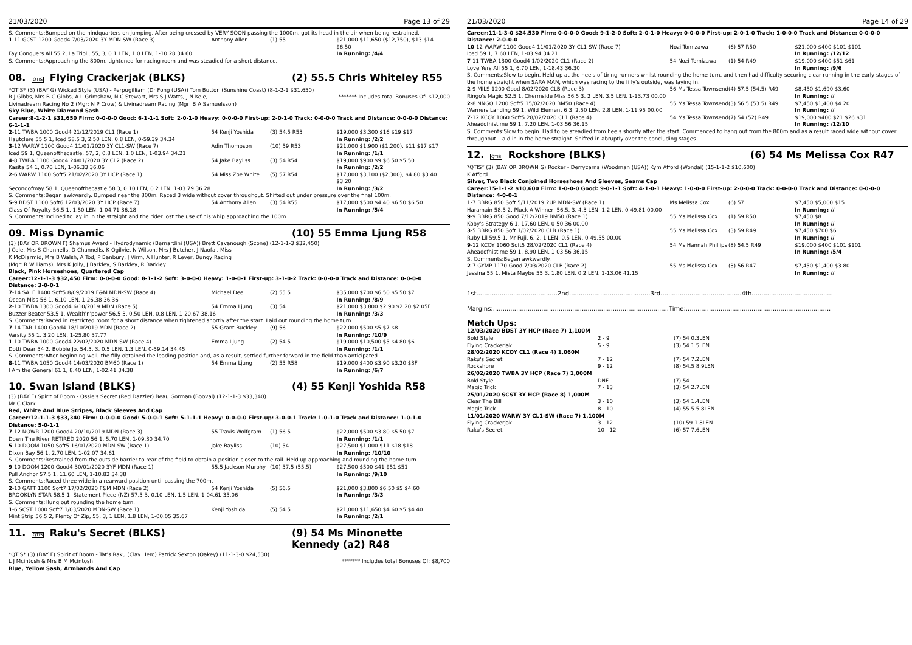21/03/2020 Page 13 of 29
S. Comments:Bumped on the hindquarters on jumping. After being crossed by VERY SOON passing the 1000m, got its head in the air when being restrained.
| 1 -11 GCST 1200 Good4 7/03/2020 3Y MDN-SW (Race 3) | Anthony Allen | (1) 55 | $21,000 $11,650 ($12,750), $13 $14 $6.50 |
| Fay Conquers All 55 2, La Trioli, 55, 3, 0.1 LEN, 1.0 LEN, 1-10.28 34.60 | | | In Running: /4/4 |
| S. Comments:Approaching the 800m, tightened for racing room and was steadied for a short distance. | | | |
08. QTIS Flying Crackerjak (BLKS) (2) 55.5 Chris Whiteley R55
*QTIS* (3) (BAY G) Wicked Style (USA) - Perpugilliam (Dr Fong (USA)) Tom Button (Sunshine Coast) (8-1-2-1 $31,650)
R J Gibbs, Mrs B C Gibbs, A L Grimshaw, N C Stewart, Mrs S J Watts, J N Kele, ******* Includes total Bonuses Of: $12,000
Livinadream Racing No 2 (Mgr: N P Crow) & Livinadream Racing (Mgr: B A Samuelsson)
Sky Blue, White Diamond Sash
Career:8-1-2-1 $31,650 Firm: 0-0-0-0 Good: 6-1-1-1 Soft: 2-0-1-0 Heavy: 0-0-0-0 First-up: 2-0-1-0 Track: 0-0-0-0 Track and Distance: 0-0-0-0 Distance: 6-1-1-1
| 2 -11 TWBA 1000 Good4 21/12/2019 CL1 (Race 1) | 54 Kenji Yoshida | (3) 54.5 R53 | $19,000 $3,300 $16 $19 $17 |
| Hautclere 55.5 1, Iced 58.5 3, 2.50 LEN, 0.8 LEN, 0-59.39 34.34 | | | In Running: /2/2 |
| 3 -12 WARW 1100 Good4 11/01/2020 3Y CL1-SW (Race 7) | Adin Thompson | (10) 59 R53 | $21,000 $1,900 ($1,200), $11 $17 $17 |
| Iced 59 1, Queenofthecastle, 57, 2, 0.8 LEN, 1.0 LEN, 1-03.94 34.21 | | | In Running: /1/1 |
| 4 -8 TWBA 1100 Good4 24/01/2020 3Y CL2 (Race 2) | 54 Jake Bayliss | (3) 54 R54 | $19,000 $900 $9 $6.50 $5.50 |
| Kasita 54 1, 0.70 LEN, 1-06.33 36.06 | | | In Running: /2/2 |
| 2 -6 WARW 1100 Soft5 21/02/2020 3Y HCP (Race 1) | 54 Miss Zoe White | (5) 57 R54 | $17,000 $3,100 ($2,300), $4.80 $3.40 $3.20 |
| Secondofmay 58 1, Queenofthecastle 58 3, 0.10 LEN, 0.2 LEN, 1-03.79 36.28 | | | In Running: /3/2 |
| S. Comments:Began awkwardly. Bumped near the 800m. Raced 3 wide without cover throughout. Shifted out under pressure over the final 100m. | | | |
| 5 -9 BDST 1100 Soft6 12/03/2020 3Y HCP (Race 7) | 54 Anthony Allen | (3) 54 R55 | $17,000 $500 $4.40 $6.50 $6.50 |
| Class Of Royalty 56.5 1, 1.50 LEN, 1-04.71 36.18 | | | In Running: /5/4 |
| S. Comments:Inclined to lay in in the straight and the rider lost the use of his whip approaching the 100m. | | | |
09. Miss Dynamic (10) 55 Emma Ljung R58
(3) (BAY OR BROWN F) Shamus Award - Hydrodynamic (Bernardini (USA)) Brett Cavanough (Scone) (12-1-1-3 $32,450)
J Cole, Mrs S Channells, D Channells, K Ogilvie, N Wilson, Mrs J Butcher, J Naofal, Miss
K McDiarmid, Mrs B Walsh, A Tod, P Banbury, J Virm, A Hunter, R Lever, Bungy Racing
(Mgr: R Williams), Mrs K Jolly, J Barkley, S Barkley, R Barkley
Black, Pink Horseshoes, Quartered Cap
Career:12-1-1-3 $32,450 Firm: 0-0-0-0 Good: 8-1-1-2 Soft: 3-0-0-0 Heavy: 1-0-0-1 First-up: 3-1-0-2 Track: 0-0-0-0 Track and Distance: 0-0-0-0 Distance: 3-0-0-1
| 7 -14 SALE 1400 Soft5 8/09/2019 F&M MDN-SW (Race 4) | Michael Dee | (2) 55.5 | $35,000 $700 $6.50 $5.50 $7 |
| Ocean Miss 56 1, 6.10 LEN, 1-26.38 36.36 | | | In Running: /8/9 |
| 2 -10 TWBA 1300 Good4 6/10/2019 MDN (Race 5) | 54 Emma Ljung | (3) 54 | $21,000 $3,800 $2.90 $2.20 $2.05F |
| Buzzer Beater 53.5 1, Wealth'n'power 56.5 3, 0.50 LEN, 0.8 LEN, 1-20.67 38.16 | | | In Running: /3/3 |
| S. Comments:Raced in restricted room for a short distance when tightened shortly after the start. Laid out rounding the home turn. | | | |
| 7 -14 TAR 1400 Good4 18/10/2019 MDN (Race 2) | 55 Grant Buckley | (9) 56 | $22,000 $500 $5 $7 $8 |
| Varsity 55 1, 3.20 LEN, 1-25.80 37.77 | | | In Running: /10/9 |
| 1 -10 TWBA 1000 Good4 22/02/2020 MDN-SW (Race 4) | Emma Ljung | (2) 54.5 | $19,000 $10,500 $5 $4.80 $6 |
| Dotti Dear 54 2, Bobbie Jo, 54.5, 3, 0.5 LEN, 1.3 LEN, 0-59.14 34.45 | | | In Running: /1/1 |
| S. Comments:After beginning well, the filly obtained the leading position and, as a result, settled further forward in the field than anticipated. | | | |
| 8 -11 TWBA 1050 Good4 14/03/2020 BM60 (Race 1) | 54 Emma Ljung | (2) 55 R58 | $19,000 $400 $3.90 $3.20 $3F |
| I Am the General 61 1, 8.40 LEN, 1-02.41 34.38 | | | In Running: /6/7 |
10. Swan Island (BLKS) (4) 55 Kenji Yoshida R58
(3) (BAY F) Spirit of Boom - Ossie's Secret (Red Dazzler) Beau Gorman (Booval) (12-1-1-3 $33,340)
Mr C Clark
Red, White And Blue Stripes, Black Sleeves And Cap
Career:12-1-1-3 $33,340 Firm: 0-0-0-0 Good: 5-0-0-1 Soft: 5-1-1-1 Heavy: 0-0-0-0 First-up: 3-0-0-1 Track: 1-0-1-0 Track and Distance: 1-0-1-0 Distance: 5-0-1-1
| 7 -12 NOWR 1200 Good4 20/10/2019 MDN (Race 3) | 55 Travis Wolfgram | (1) 56.5 | $22,000 $500 $3.80 $5.50 $7 |
| Down The River RETIRED 2020 56 1, 5.70 LEN, 1-09.30 34.70 | | | In Running: /1/1 |
| 5 -10 DOOM 1050 Soft5 16/01/2020 MDN-SW (Race 1) | Jake Bayliss | (10) 54 | $27,500 $1,000 $11 $18 $18 |
| Dixon Bay 56 1, 2.70 LEN, 1-02.07 34.61 | | | In Running: /10/10 |
| S. Comments:Restrained from the outside barrier to rear of the field to obtain a position closer to the rail. Held up approaching and rounding the home turn. | | | |
| 9 -10 DOOM 1200 Good4 30/01/2020 3YF MDN (Race 1) | 55.5 Jackson Murphy | (10) 57.5 (55.5) | $27,500 $500 $41 $51 $51 |
| Pull Anchor 57.5 1, 11.60 LEN, 1-10.82 34.38 | | | In Running: /9/10 |
| S. Comments:Raced three wide in a rearward position until passing the 700m. | | | |
| 2 -10 GATT 1100 Soft7 17/02/2020 F&M MDN (Race 2) | 54 Kenji Yoshida | (5) 56.5 | $21,000 $3,800 $6.50 $5 $4.60 |
| BROOKLYN STAR 58.5 1, Statement Piece (NZ) 57.5 3, 0.10 LEN, 1.5 LEN, 1-04.61 35.06 | | | In Running: /3/3 |
| S. Comments:Hung out rounding the home turn. | | | |
| 1 -6 SCST 1000 Soft7 1/03/2020 MDN-SW (Race 1) | Kenji Yoshida | (5) 54.5 | $21,000 $11,650 $4.60 $5 $4.40 |
| Mint Strip 56.5 2, Plenty Of Zip, 55, 3, 1 LEN, 1.8 LEN, 1-00.05 35.67 | | | In Running: /2/1 |
11. QTIS Raku's Secret (BLKS) (9) 54 Ms Minonette Kennedy (a2) R48
*QTIS* (3) (BAY F) Spirit of Boom - Tat's Raku (Clay Hero) Patrick Sexton (Oakey) (11-1-3-0 $24,530)
L J Mcintosh & Mrs B M Mcintosh ******* Includes total Bonuses Of: $8,700
Blue, Yellow Sash, Armbands And Cap
21/03/2020 Page 14 of 29
Career:11-1-3-0 $24,530 Firm: 0-0-0-0 Good: 9-1-2-0 Soft: 2-0-1-0 Heavy: 0-0-0-0 First-up: 2-0-1-0 Track: 1-0-0-0 Track and Distance: 0-0-0-0 Distance: 2-0-0-0
| 10 -12 WARW 1100 Good4 11/01/2020 3Y CL1-SW (Race 7) | Nozi Tomizawa | (6) 57 R50 | $21,000 $400 $101 $101 |
| Iced 59 1, 7.60 LEN, 1-03.94 34.21 | | | In Running: /12/12 |
| 7 -11 TWBA 1300 Good4 1/02/2020 CL1 (Race 2) | 54 Nozi Tomizawa | (1) 54 R49 | $19,000 $400 $51 $61 |
| Love Yers All 55 1, 6.70 LEN, 1-18.43 36.30 | | | In Running: /9/6 |
| S. Comments:Slow to begin. Held up at the heels of tiring runners whilst rounding the home turn, and then had difficulty securing clear running in the early stages of the home straight when SARA MAN, which was racing to the filly's outside, was laying in. | | | |
| 2 -9 MILS 1200 Good 8/02/2020 CLB (Race 3) | 56 Ms Tessa Townsend | (4) 57.5 (54.5) R49 | $8,450 $1,690 $3.60 |
| Ringo's Magic 52.5 1, Chermside Miss 56.5 3, 2 LEN, 3.5 LEN, 1-13.73 00.00 | | | In Running: // |
| 2 -8 NNGO 1200 Soft5 15/02/2020 BM50 (Race 4) | 55 Ms Tessa Townsend | (3) 56.5 (53.5) R49 | $7,450 $1,400 $4.20 |
| Warners Landing 59 1, Wild Element 6 3, 2.50 LEN, 2.8 LEN, 1-11.95 00.00 | | | In Running: // |
| 7 -12 KCOY 1060 Soft5 28/02/2020 CL1 (Race 4) | 54 Ms Tessa Townsend | (7) 54 (52) R49 | $19,000 $400 $21 $26 $31 |
| Aheadofhistime 59 1, 7.20 LEN, 1-03.56 36.15 | | | In Running: /12/10 |
| S. Comments:Slow to begin. Had to be steadied from heels shortly after the start. Commenced to hang out from the 800m and as a result raced wide without cover throughout. Laid in in the home straight. Shifted in abruptly over the concluding stages. | | | |
12. QTIS Rockshore (BLKS) (6) 54 Ms Melissa Cox R47
*QTIS* (3) (BAY OR BROWN G) Rocker - Derrycarna (Woodman (USA)) Kym Afford (Wondai) (15-1-1-2 $10,600)
K Afford
Silver, Two Black Conjoined Horseshoes And Sleeves, Seams Cap
Career:15-1-1-2 $10,600 Firm: 1-0-0-0 Good: 9-0-1-1 Soft: 4-1-0-1 Heavy: 1-0-0-0 First-up: 2-0-0-0 Track: 0-0-0-0 Track and Distance: 0-0-0-0 Distance: 4-0-0-1
| 1 -7 BBRG 850 Soft 5/11/2019 2UP MDN-SW (Race 1) | Ms Melissa Cox | (6) 57 | $7,450 $5,000 $15 |
| Haramain 58.5 2, Pluck A Winner, 56.5, 3, 4.3 LEN, 1.2 LEN, 0-49.81 00.00 | | | In Running: // |
| 9 -9 BBRG 850 Good 7/12/2019 BM50 (Race 1) | 55 Ms Melissa Cox | (1) 59 R50 | $7,450 $8 |
| Koby's Strategy 6 1, 17.60 LEN, 0-50.36 00.00 | | | In Running: // |
| 3 -5 BBRG 850 Soft 1/02/2020 CLB (Race 1) | 55 Ms Melissa Cox | (3) 59 R49 | $7,450 $700 $6 |
| Ruby Lil 59.5 1, Mr Fuji, 6, 2, 1 LEN, 0.5 LEN, 0-49.55 00.00 | | | In Running: // |
| 9 -12 KCOY 1060 Soft5 28/02/2020 CL1 (Race 4) | 54 Ms Hannah Phillips | (8) 54.5 R49 | $19,000 $400 $101 $101 |
| Aheadofhistime 59 1, 8.90 LEN, 1-03.56 36.15 | | | In Running: /5/4 |
| S. Comments:Began awkwardly. | | | |
| 2 -7 GYMP 1170 Good 7/03/2020 CLB (Race 2) | 55 Ms Melissa Cox | (3) 56 R47 | $7,450 $1,400 $3.80 |
| Jessina 55 1, Mista Maybe 55 3, 1.80 LEN, 0.2 LEN, 1-13.06 41.15 | | | In Running: // |
1st..........................................2nd..........................................3rd..........................................4th..........................................
Margins:...........................................................................................Time:...........................................................................
Match Ups:
| 12/03/2020 BDST 3Y HCP (Race 7) 1,100M | | |
| Bold Style | 2 - 9 | (7) 54 0.3LEN |
| Flying Crackerjak | 5 - 9 | (3) 54 1.5LEN |
| 28/02/2020 KCOY CL1 (Race 4) 1,060M | | |
| Raku's Secret | 7 - 12 | (7) 54 7.2LEN |
| Rockshore | 9 - 12 | (8) 54.5 8.9LEN |
| 26/02/2020 TWBA 3Y HCP (Race 7) 1,000M | | |
| Bold Style | DNF | (7) 54 |
| Magic Trick | 7 - 13 | (3) 54 2.7LEN |
| 25/01/2020 SCST 3Y HCP (Race 8) 1,000M | | |
| Clear The Bill | 3 - 10 | (3) 54 1.4LEN |
| Magic Trick | 8 - 10 | (4) 55.5 5.8LEN |
| 11/01/2020 WARW 3Y CL1-SW (Race 7) 1,100M | | |
| Flying Crackerjak | 3 - 12 | (10) 59 1.8LEN |
| Raku's Secret | 10 - 12 | (6) 57 7.6LEN |